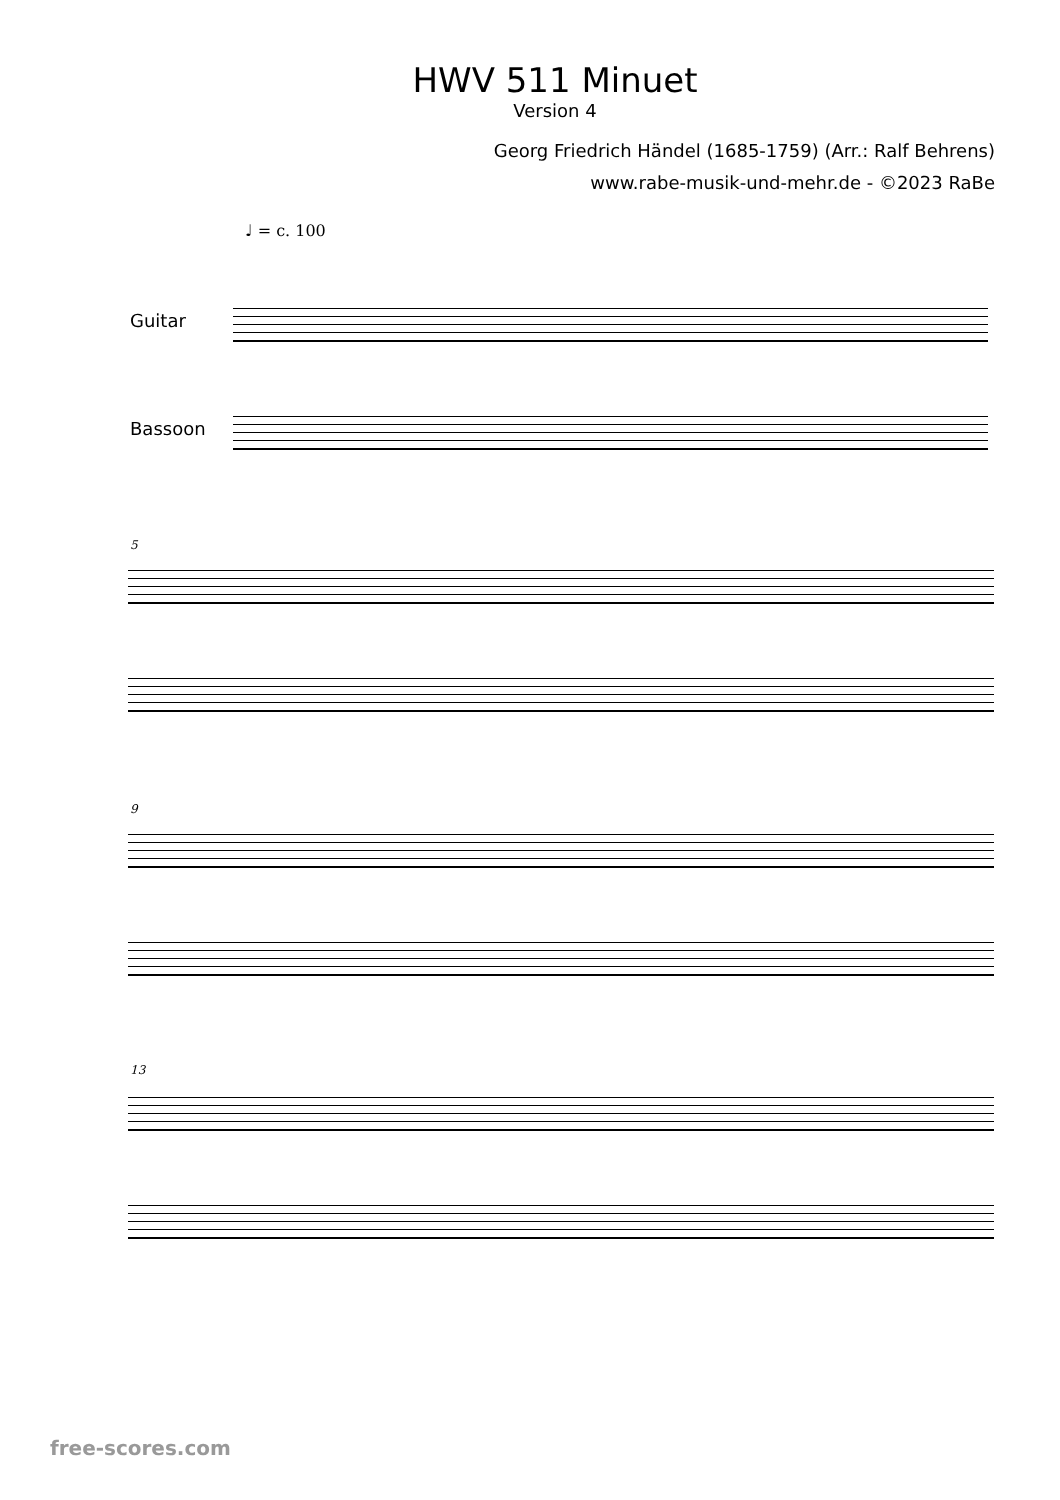HWV 511 Minuet
Version 4
Georg Friedrich Händel (1685-1759) (Arr.: Ralf Behrens)
www.rabe-musik-und-mehr.de - ©2023 RaBe
♩ = c. 100
Guitar
Bassoon
5
9
13
free-scores.com